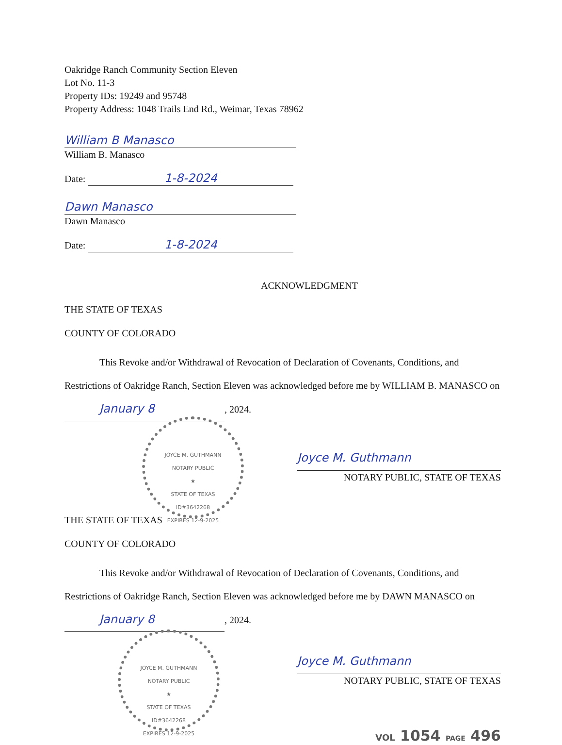Oakridge Ranch Community Section Eleven
Lot No. 11-3
Property IDs: 19249 and 95748
Property Address: 1048 Trails End Rd., Weimar, Texas 78962
William B Manasco
William B. Manasco
Date: 1-8-2024
Dawn Manasco
Dawn Manasco
Date: 1-8-2024
ACKNOWLEDGMENT
THE STATE OF TEXAS
COUNTY OF COLORADO
This Revoke and/or Withdrawal of Revocation of Declaration of Covenants, Conditions, and Restrictions of Oakridge Ranch, Section Eleven was acknowledged before me by WILLIAM B. MANASCO on January 8, 2024.
JOYCE M. GUTHMANN
NOTARY PUBLIC
★
STATE OF TEXAS
ID#3642268
EXPIRES 12-9-2025
Joyce M. Guthmann
NOTARY PUBLIC, STATE OF TEXAS
THE STATE OF TEXAS
COUNTY OF COLORADO
This Revoke and/or Withdrawal of Revocation of Declaration of Covenants, Conditions, and Restrictions of Oakridge Ranch, Section Eleven was acknowledged before me by DAWN MANASCO on January 8, 2024.
JOYCE M. GUTHMANN
NOTARY PUBLIC
★
STATE OF TEXAS
ID#3642268
EXPIRES 12-9-2025
Joyce M. Guthmann
NOTARY PUBLIC, STATE OF TEXAS
VOL 1054 PAGE 496